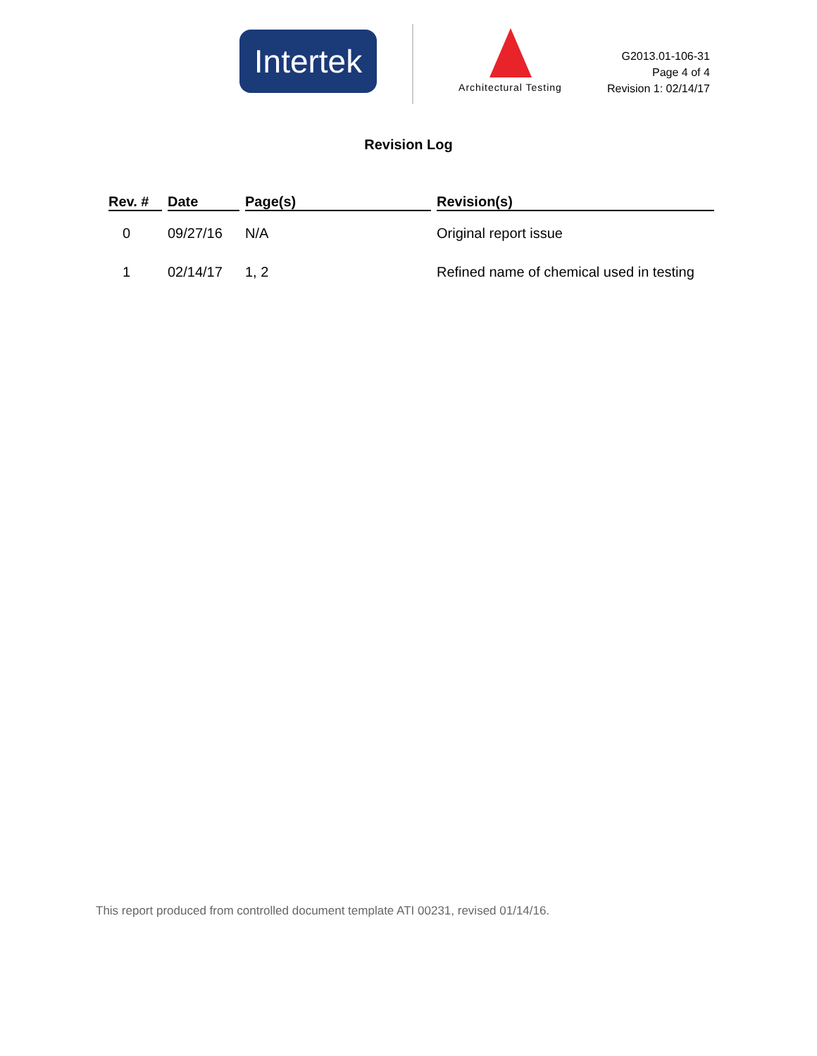Intertek
Architectural Testing
G2013.01-106-31
Page 4 of 4
Revision 1: 02/14/17
Revision Log
| Rev. # | Date | Page(s) | Revision(s) |
| --- | --- | --- | --- |
| 0 | 09/27/16 | N/A | Original report issue |
| 1 | 02/14/17 | 1, 2 | Refined name of chemical used in testing |
This report produced from controlled document template ATI 00231, revised 01/14/16.